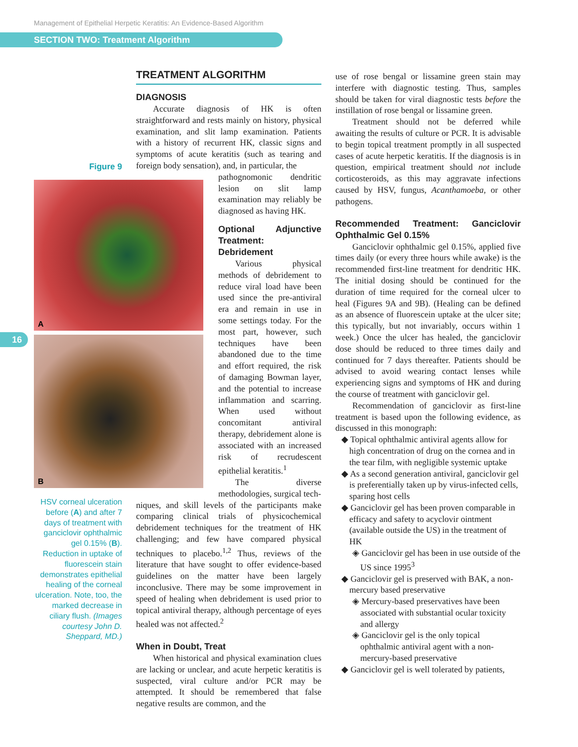Management of Epithelial Herpetic Keratitis: An Evidence-Based Algorithm
SECTION TWO: Treatment Algorithm
16
Figure 9
A
B
HSV corneal ulceration before (A) and after 7 days of treatment with ganciclovir ophthalmic gel 0.15% (B). Reduction in uptake of fluorescein stain demonstrates epithelial healing of the corneal ulceration. Note, too, the marked decrease in ciliary flush. (Images courtesy John D. Sheppard, MD.)
TREATMENT ALGORITHM
DIAGNOSIS
Accurate diagnosis of HK is often straightforward and rests mainly on history, physical examination, and slit lamp examination. Patients with a history of recurrent HK, classic signs and symptoms of acute keratitis (such as tearing and foreign body sensation), and, in particular, the
pathognomonic dendritic lesion on slit lamp examination may reliably be diagnosed as having HK.
Optional Adjunctive Treatment: Debridement
Various physical methods of debridement to reduce viral load have been used since the pre-antiviral era and remain in use in some settings today. For the most part, however, such techniques have been abandoned due to the time and effort required, the risk of damaging Bowman layer, and the potential to increase inflammation and scarring. When used without concomitant antiviral therapy, debridement alone is associated with an increased risk of recrudescent epithelial keratitis.<sup>1</sup>
The diverse methodologies, surgical tech-
niques, and skill levels of the participants make comparing clinical trials of physicochemical debridement techniques for the treatment of HK challenging; and few have compared physical techniques to placebo.<sup>1,2</sup> Thus, reviews of the literature that have sought to offer evidence-based guidelines on the matter have been largely inconclusive. There may be some improvement in speed of healing when debridement is used prior to topical antiviral therapy, although percentage of eyes healed was not affected.<sup>2</sup>
When in Doubt, Treat
When historical and physical examination clues are lacking or unclear, and acute herpetic keratitis is suspected, viral culture and/or PCR may be attempted. It should be remembered that false negative results are common, and the
use of rose bengal or lissamine green stain may interfere with diagnostic testing. Thus, samples should be taken for viral diagnostic tests before the instillation of rose bengal or lissamine green.
Treatment should not be deferred while awaiting the results of culture or PCR. It is advisable to begin topical treatment promptly in all suspected cases of acute herpetic keratitis. If the diagnosis is in question, empirical treatment should not include corticosteroids, as this may aggravate infections caused by HSV, fungus, Acanthamoeba, or other pathogens.
Recommended Treatment: Ganciclovir Ophthalmic Gel 0.15%
Ganciclovir ophthalmic gel 0.15%, applied five times daily (or every three hours while awake) is the recommended first-line treatment for dendritic HK. The initial dosing should be continued for the duration of time required for the corneal ulcer to heal (Figures 9A and 9B). (Healing can be defined as an absence of fluorescein uptake at the ulcer site; this typically, but not invariably, occurs within 1 week.) Once the ulcer has healed, the ganciclovir dose should be reduced to three times daily and continued for 7 days thereafter. Patients should be advised to avoid wearing contact lenses while experiencing signs and symptoms of HK and during the course of treatment with ganciclovir gel.
Recommendation of ganciclovir as first-line treatment is based upon the following evidence, as discussed in this monograph:
◆ Topical ophthalmic antiviral agents allow for high concentration of drug on the cornea and in the tear film, with negligible systemic uptake
◆ As a second generation antiviral, ganciclovir gel is preferentially taken up by virus-infected cells, sparing host cells
◆ Ganciclovir gel has been proven comparable in efficacy and safety to acyclovir ointment (available outside the US) in the treatment of HK
◈ Ganciclovir gel has been in use outside of the US since 1995<sup>3</sup>
◆ Ganciclovir gel is preserved with BAK, a non-mercury based preservative
◈ Mercury-based preservatives have been associated with substantial ocular toxicity and allergy
◈ Ganciclovir gel is the only topical ophthalmic antiviral agent with a non-mercury-based preservative
◆ Ganciclovir gel is well tolerated by patients,